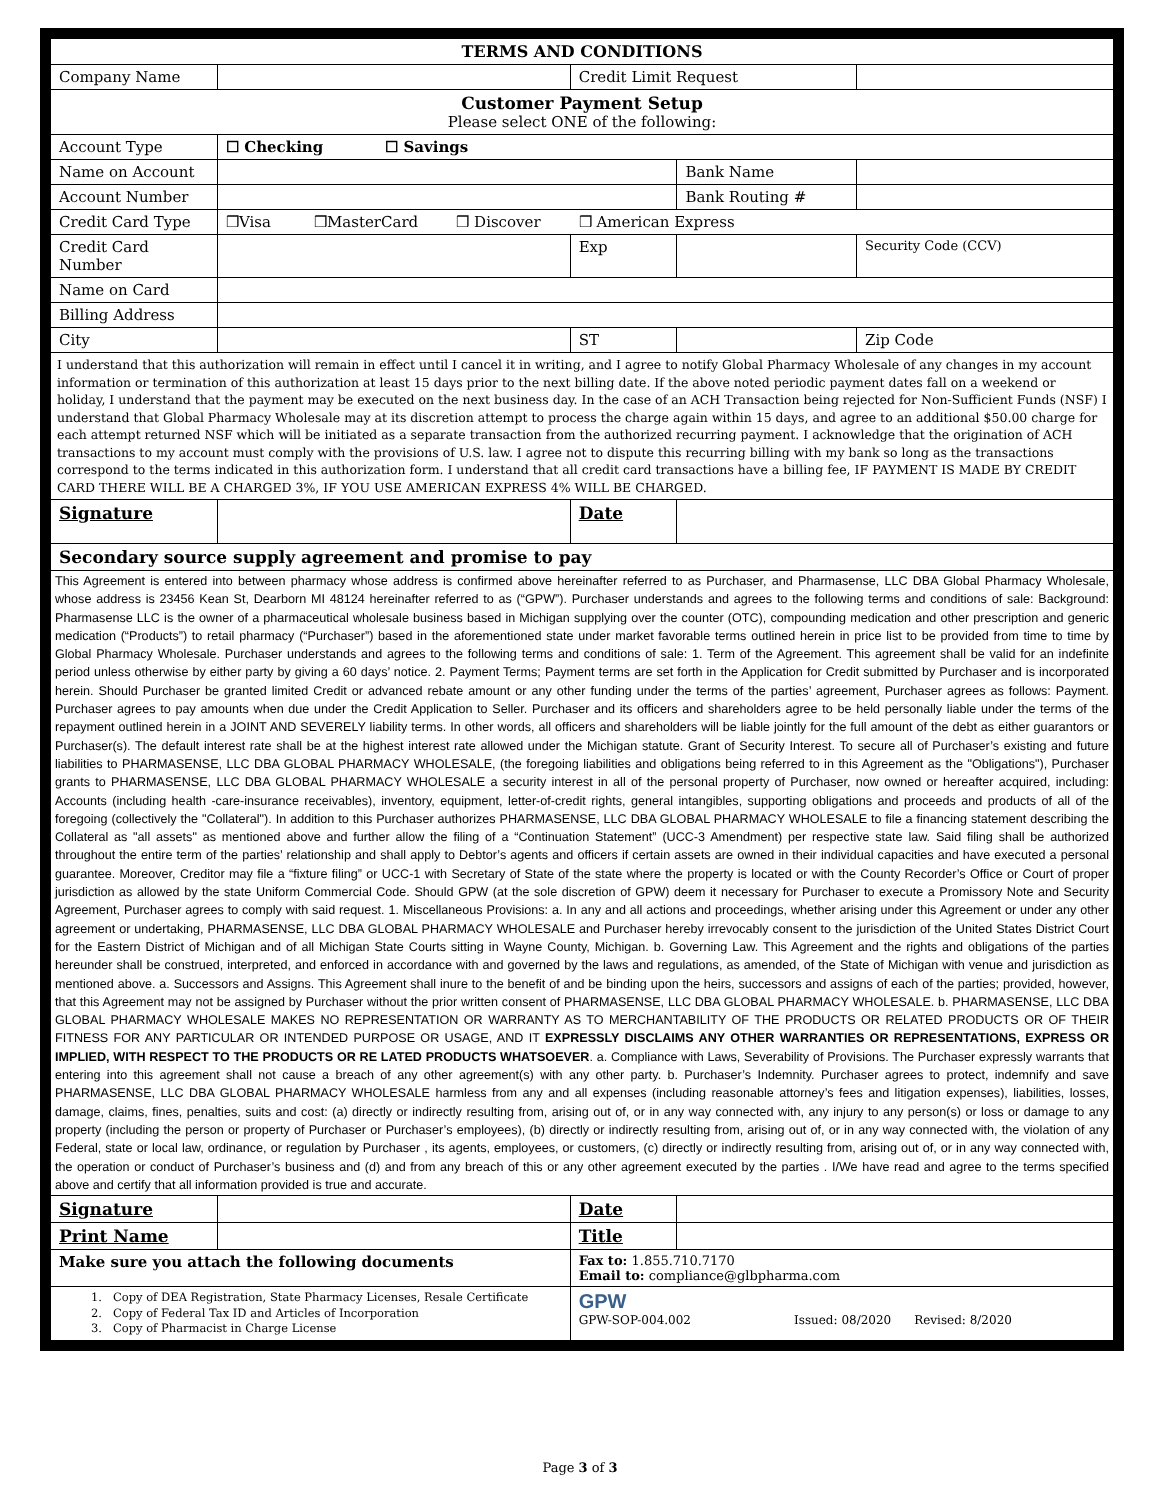| TERMS AND CONDITIONS | | | | |
| --- | --- | --- | --- | --- |
| Company Name | | Credit Limit Request | | |
| Customer Payment Setup Please select ONE of the following: | | | | |
| Account Type | ☐ Checking ☐ Savings | | | |
| Name on Account | | | Bank Name | |
| Account Number | | | Bank Routing # | |
| Credit Card Type | ❒Visa ❒MasterCard ❒ Discover ❒ American Express | | | |
| Credit Card Number | | Exp | | Security Code (CCV) |
| Name on Card | | | | |
| Billing Address | | | | |
| City | | ST | | Zip Code |
| I understand that this authorization will remain in effect until I cancel it in writing, and I agree to notify Global Pharmacy Wholesale of any changes in my account information or termination of this authorization at least 15 days prior to the next billing date. If the above noted periodic payment dates fall on a weekend or holiday, I understand that the payment may be executed on the next business day. In the case of an ACH Transaction being rejected for Non-Sufficient Funds (NSF) I understand that Global Pharmacy Wholesale may at its discretion attempt to process the charge again within 15 days, and agree to an additional $50.00 charge for each attempt returned NSF which will be initiated as a separate transaction from the authorized recurring payment. I acknowledge that the origination of ACH transactions to my account must comply with the provisions of U.S. law. I agree not to dispute this recurring billing with my bank so long as the transactions correspond to the terms indicated in this authorization form. I understand that all credit card transactions have a billing fee, IF PAYMENT IS MADE BY CREDIT CARD THERE WILL BE A CHARGED 3%, IF YOU USE AMERICAN EXPRESS 4% WILL BE CHARGED. | | | | |
| Signature | | Date | | |
| Secondary source supply agreement and promise to pay | | | | |
| This Agreement is entered into between pharmacy whose address is confirmed above hereinafter referred to as Purchaser, and Pharmasense, LLC DBA Global Pharmacy Wholesale, whose address is 23456 Kean St, Dearborn MI 48124 hereinafter referred to as (“GPW”). Purchaser understands and agrees to the following terms and conditions of sale: Background: Pharmasense LLC is the owner of a pharmaceutical wholesale business based in Michigan supplying over the counter (OTC), compounding medication and other prescription and generic medication (“Products”) to retail pharmacy (“Purchaser”) based in the aforementioned state under market favorable terms outlined herein in price list to be provided from time to time by Global Pharmacy Wholesale. Purchaser understands and agrees to the following terms and conditions of sale: 1. Term of the Agreement. This agreement shall be valid for an indefinite period unless otherwise by either party by giving a 60 days’ notice. 2. Payment Terms; Payment terms are set forth in the Application for Credit submitted by Purchaser and is incorporated herein. Should Purchaser be granted limited Credit or advanced rebate amount or any other funding under the terms of the parties’ agreement, Purchaser agrees as follows: Payment. Purchaser agrees to pay amounts when due under the Credit Application to Seller. Purchaser and its officers and shareholders agree to be held personally liable under the terms of the repayment outlined herein in a JOINT AND SEVERELY liability terms. In other words, all officers and shareholders will be liable jointly for the full amount of the debt as either guarantors or Purchaser(s). The default interest rate shall be at the highest interest rate allowed under the Michigan statute. Grant of Security Interest. To secure all of Purchaser’s existing and future liabilities to PHARMASENSE, LLC DBA GLOBAL PHARMACY WHOLESALE, (the foregoing liabilities and obligations being referred to in this Agreement as the "Obligations"), Purchaser grants to PHARMASENSE, LLC DBA GLOBAL PHARMACY WHOLESALE a security interest in all of the personal property of Purchaser, now owned or hereafter acquired, including: Accounts (including health -care-insurance receivables), inventory, equipment, letter-of-credit rights, general intangibles, supporting obligations and proceeds and products of all of the foregoing (collectively the "Collateral"). In addition to this Purchaser authorizes PHARMASENSE, LLC DBA GLOBAL PHARMACY WHOLESALE to file a financing statement describing the Collateral as "all assets" as mentioned above and further allow the filing of a “Continuation Statement” (UCC-3 Amendment) per respective state law. Said filing shall be authorized throughout the entire term of the parties’ relationship and shall apply to Debtor’s agents and officers if certain assets are owned in their individual capacities and have executed a personal guarantee. Moreover, Creditor may file a “fixture filing” or UCC-1 with Secretary of State of the state where the property is located or with the County Recorder’s Office or Court of proper jurisdiction as allowed by the state Uniform Commercial Code. Should GPW (at the sole discretion of GPW) deem it necessary for Purchaser to execute a Promissory Note and Security Agreement, Purchaser agrees to comply with said request. 1. Miscellaneous Provisions: a. In any and all actions and proceedings, whether arising under this Agreement or under any other agreement or undertaking, PHARMASENSE, LLC DBA GLOBAL PHARMACY WHOLESALE and Purchaser hereby irrevocably consent to the jurisdiction of the United States District Court for the Eastern District of Michigan and of all Michigan State Courts sitting in Wayne County, Michigan. b. Governing Law. This Agreement and the rights and obligations of the parties hereunder shall be construed, interpreted, and enforced in accordance with and governed by the laws and regulations, as amended, of the State of Michigan with venue and jurisdiction as mentioned above. a. Successors and Assigns. This Agreement shall inure to the benefit of and be binding upon the heirs, successors and assigns of each of the parties; provided, however, that this Agreement may not be assigned by Purchaser without the prior written consent of PHARMASENSE, LLC DBA GLOBAL PHARMACY WHOLESALE. b. PHARMASENSE, LLC DBA GLOBAL PHARMACY WHOLESALE MAKES NO REPRESENTATION OR WARRANTY AS TO MERCHANTABILITY OF THE PRODUCTS OR RELATED PRODUCTS OR OF THEIR FITNESS FOR ANY PARTICULAR OR INTENDED PURPOSE OR USAGE, AND IT EXPRESSLY DISCLAIMS ANY OTHER WARRANTIES OR REPRESENTATIONS, EXPRESS OR IMPLIED, WITH RESPECT TO THE PRODUCTS OR RE LATED PRODUCTS WHATSOEVER . a. Compliance with Laws, Severability of Provisions. The Purchaser expressly warrants that entering into this agreement shall not cause a breach of any other agreement(s) with any other party. b. Purchaser’s Indemnity. Purchaser agrees to protect, indemnify and save PHARMASENSE, LLC DBA GLOBAL PHARMACY WHOLESALE harmless from any and all expenses (including reasonable attorney’s fees and litigation expenses), liabilities, losses, damage, claims, fines, penalties, suits and cost: (a) directly or indirectly resulting from, arising out of, or in any way connected with, any injury to any person(s) or loss or damage to any property (including the person or property of Purchaser or Purchaser’s employees), (b) directly or indirectly resulting from, arising out of, or in any way connected with, the violation of any Federal, state or local law, ordinance, or regulation by Purchaser , its agents, employees, or customers, (c) directly or indirectly resulting from, arising out of, or in any way connected with, the operation or conduct of Purchaser’s business and (d) and from any breach of this or any other agreement executed by the parties . I/We have read and agree to the terms specified above and certify that all information provided is true and accurate. | | | | |
| Signature | | Date | | |
| Print Name | | Title | | |
| Make sure you attach the following documents | | Fax to: 1.855.710.7170 Email to: compliance@glbpharma.com | | |
| 1. Copy of DEA Registration, State Pharmacy Licenses, Resale Certificate 2. Copy of Federal Tax ID and Articles of Incorporation 3. Copy of Pharmacist in Charge License | | GPW GPW-SOP-004.002 Issued: 08/2020 Revised: 8/2020 | | |
Page 3 of 3